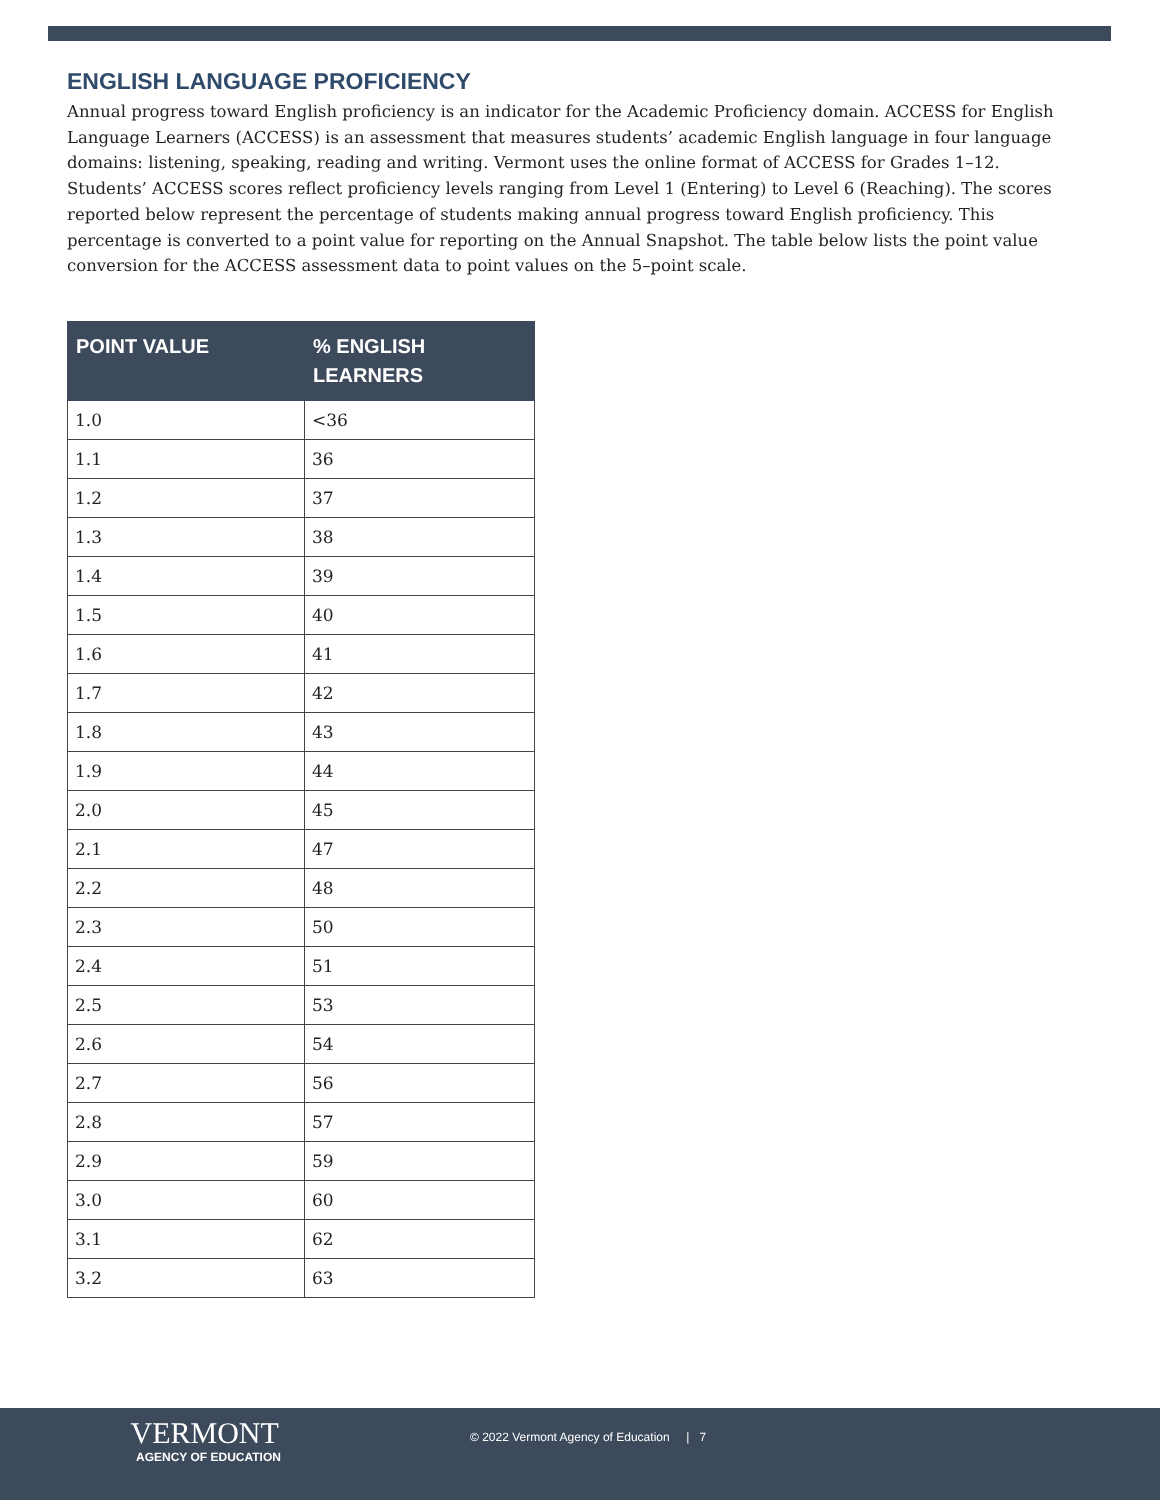ENGLISH LANGUAGE PROFICIENCY
Annual progress toward English proficiency is an indicator for the Academic Proficiency domain. ACCESS for English Language Learners (ACCESS) is an assessment that measures students’ academic English language in four language domains: listening, speaking, reading and writing. Vermont uses the online format of ACCESS for Grades 1–12. Students’ ACCESS scores reflect proficiency levels ranging from Level 1 (Entering) to Level 6 (Reaching). The scores reported below represent the percentage of students making annual progress toward English proficiency. This percentage is converted to a point value for reporting on the Annual Snapshot. The table below lists the point value conversion for the ACCESS assessment data to point values on the 5–point scale.
| POINT VALUE | % ENGLISH LEARNERS |
| --- | --- |
| 1.0 | <36 |
| 1.1 | 36 |
| 1.2 | 37 |
| 1.3 | 38 |
| 1.4 | 39 |
| 1.5 | 40 |
| 1.6 | 41 |
| 1.7 | 42 |
| 1.8 | 43 |
| 1.9 | 44 |
| 2.0 | 45 |
| 2.1 | 47 |
| 2.2 | 48 |
| 2.3 | 50 |
| 2.4 | 51 |
| 2.5 | 53 |
| 2.6 | 54 |
| 2.7 | 56 |
| 2.8 | 57 |
| 2.9 | 59 |
| 3.0 | 60 |
| 3.1 | 62 |
| 3.2 | 63 |
VERMONT
AGENCY OF EDUCATION
© 2022 Vermont Agency of Education | 7